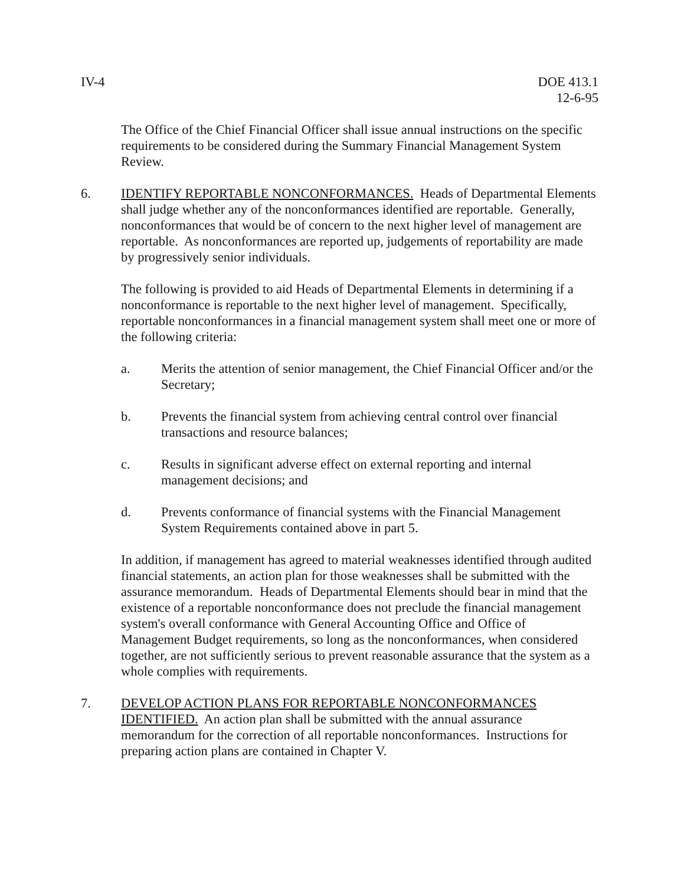IV-4 DOE 413.1
12-6-95
The Office of the Chief Financial Officer shall issue annual instructions on the specific requirements to be considered during the Summary Financial Management System Review.
6. IDENTIFY REPORTABLE NONCONFORMANCES. Heads of Departmental Elements shall judge whether any of the nonconformances identified are reportable. Generally, nonconformances that would be of concern to the next higher level of management are reportable. As nonconformances are reported up, judgements of reportability are made by progressively senior individuals.
The following is provided to aid Heads of Departmental Elements in determining if a nonconformance is reportable to the next higher level of management. Specifically, reportable nonconformances in a financial management system shall meet one or more of the following criteria:
a. Merits the attention of senior management, the Chief Financial Officer and/or the Secretary;
b. Prevents the financial system from achieving central control over financial transactions and resource balances;
c. Results in significant adverse effect on external reporting and internal management decisions; and
d. Prevents conformance of financial systems with the Financial Management System Requirements contained above in part 5.
In addition, if management has agreed to material weaknesses identified through audited financial statements, an action plan for those weaknesses shall be submitted with the assurance memorandum. Heads of Departmental Elements should bear in mind that the existence of a reportable nonconformance does not preclude the financial management system's overall conformance with General Accounting Office and Office of Management Budget requirements, so long as the nonconformances, when considered together, are not sufficiently serious to prevent reasonable assurance that the system as a whole complies with requirements.
7. DEVELOP ACTION PLANS FOR REPORTABLE NONCONFORMANCES IDENTIFIED. An action plan shall be submitted with the annual assurance memorandum for the correction of all reportable nonconformances. Instructions for preparing action plans are contained in Chapter V.